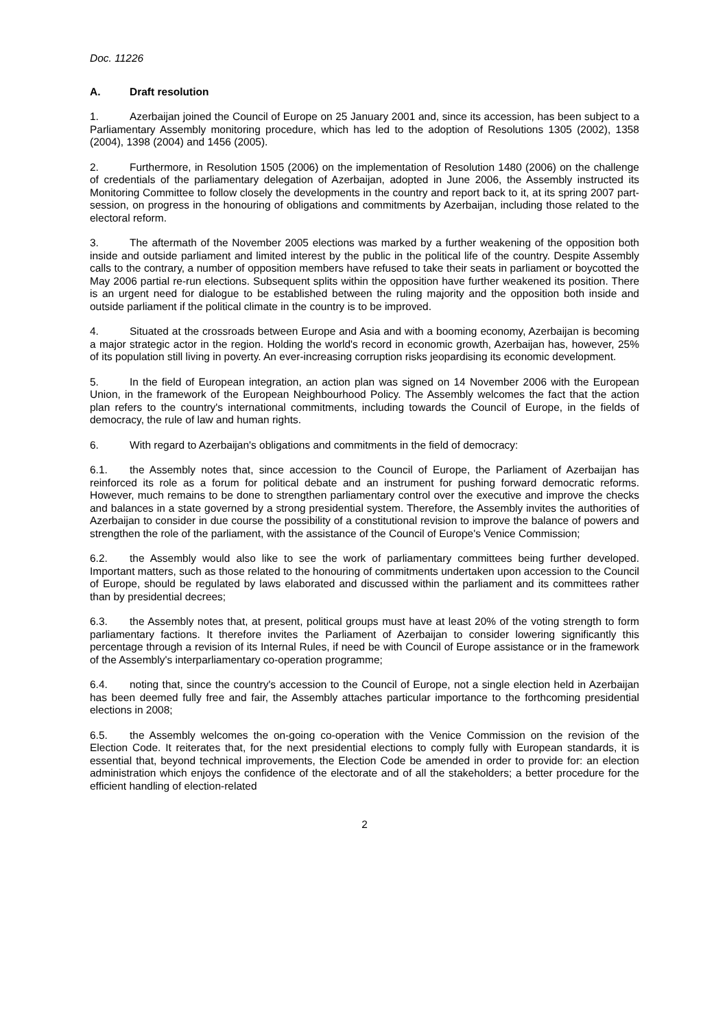Doc. 11226
A. Draft resolution
1. Azerbaijan joined the Council of Europe on 25 January 2001 and, since its accession, has been subject to a Parliamentary Assembly monitoring procedure, which has led to the adoption of Resolutions 1305 (2002), 1358 (2004), 1398 (2004) and 1456 (2005).
2. Furthermore, in Resolution 1505 (2006) on the implementation of Resolution 1480 (2006) on the challenge of credentials of the parliamentary delegation of Azerbaijan, adopted in June 2006, the Assembly instructed its Monitoring Committee to follow closely the developments in the country and report back to it, at its spring 2007 part-session, on progress in the honouring of obligations and commitments by Azerbaijan, including those related to the electoral reform.
3. The aftermath of the November 2005 elections was marked by a further weakening of the opposition both inside and outside parliament and limited interest by the public in the political life of the country. Despite Assembly calls to the contrary, a number of opposition members have refused to take their seats in parliament or boycotted the May 2006 partial re-run elections. Subsequent splits within the opposition have further weakened its position. There is an urgent need for dialogue to be established between the ruling majority and the opposition both inside and outside parliament if the political climate in the country is to be improved.
4. Situated at the crossroads between Europe and Asia and with a booming economy, Azerbaijan is becoming a major strategic actor in the region. Holding the world's record in economic growth, Azerbaijan has, however, 25% of its population still living in poverty. An ever-increasing corruption risks jeopardising its economic development.
5. In the field of European integration, an action plan was signed on 14 November 2006 with the European Union, in the framework of the European Neighbourhood Policy. The Assembly welcomes the fact that the action plan refers to the country's international commitments, including towards the Council of Europe, in the fields of democracy, the rule of law and human rights.
6. With regard to Azerbaijan's obligations and commitments in the field of democracy:
6.1. the Assembly notes that, since accession to the Council of Europe, the Parliament of Azerbaijan has reinforced its role as a forum for political debate and an instrument for pushing forward democratic reforms. However, much remains to be done to strengthen parliamentary control over the executive and improve the checks and balances in a state governed by a strong presidential system. Therefore, the Assembly invites the authorities of Azerbaijan to consider in due course the possibility of a constitutional revision to improve the balance of powers and strengthen the role of the parliament, with the assistance of the Council of Europe's Venice Commission;
6.2. the Assembly would also like to see the work of parliamentary committees being further developed. Important matters, such as those related to the honouring of commitments undertaken upon accession to the Council of Europe, should be regulated by laws elaborated and discussed within the parliament and its committees rather than by presidential decrees;
6.3. the Assembly notes that, at present, political groups must have at least 20% of the voting strength to form parliamentary factions. It therefore invites the Parliament of Azerbaijan to consider lowering significantly this percentage through a revision of its Internal Rules, if need be with Council of Europe assistance or in the framework of the Assembly's interparliamentary co-operation programme;
6.4. noting that, since the country's accession to the Council of Europe, not a single election held in Azerbaijan has been deemed fully free and fair, the Assembly attaches particular importance to the forthcoming presidential elections in 2008;
6.5. the Assembly welcomes the on-going co-operation with the Venice Commission on the revision of the Election Code. It reiterates that, for the next presidential elections to comply fully with European standards, it is essential that, beyond technical improvements, the Election Code be amended in order to provide for: an election administration which enjoys the confidence of the electorate and of all the stakeholders; a better procedure for the efficient handling of election-related
2